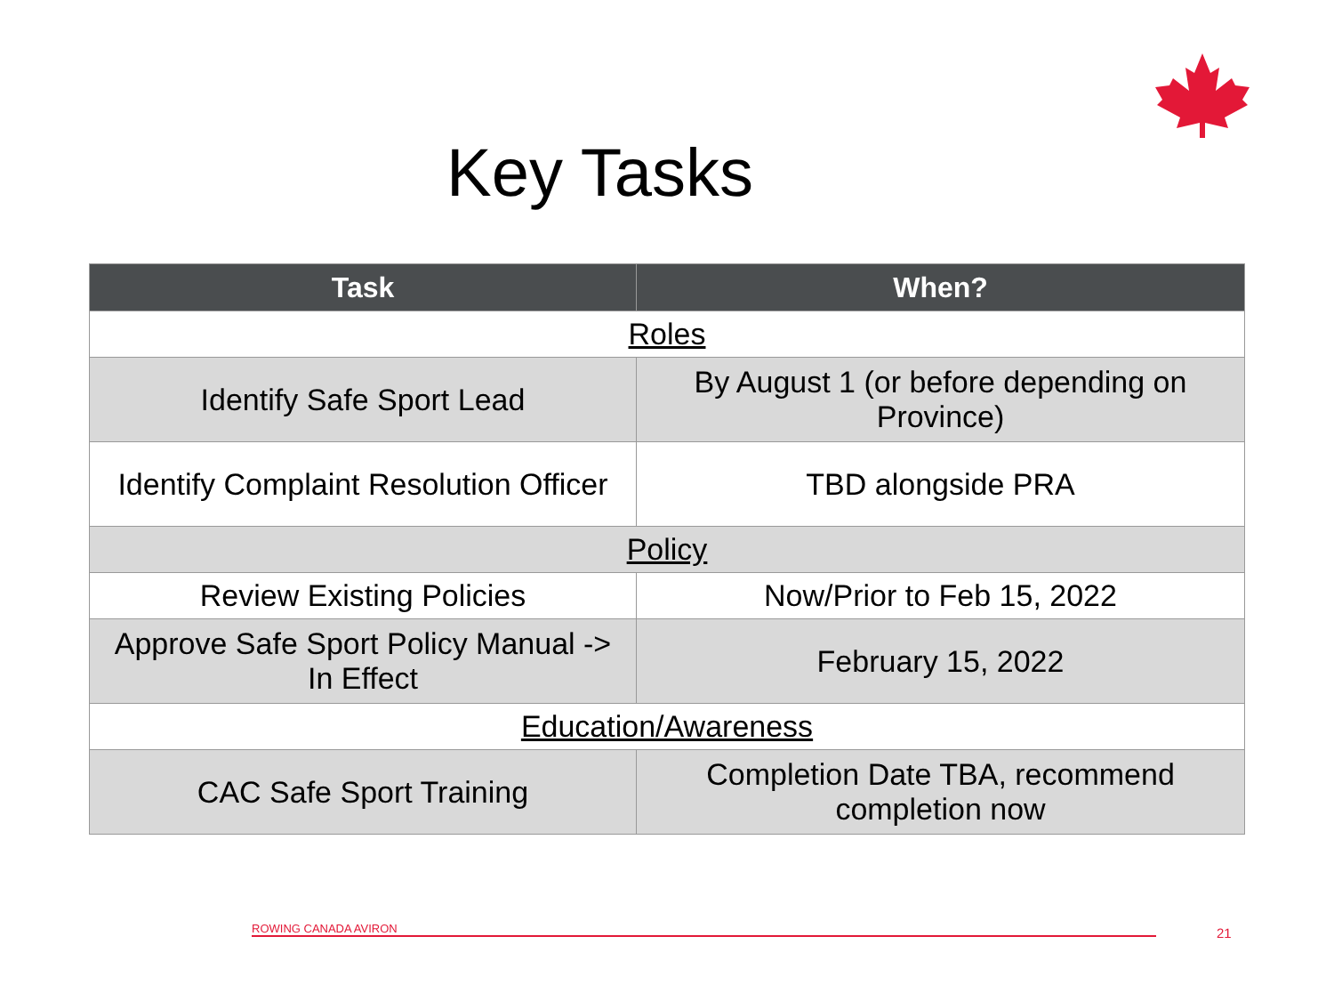Key Tasks
| Task | When? |
| --- | --- |
| Roles | |
| Identify Safe Sport Lead | By August 1 (or before depending on Province) |
| Identify Complaint Resolution Officer | TBD alongside PRA |
| Policy | |
| Review Existing Policies | Now/Prior to Feb 15, 2022 |
| Approve Safe Sport Policy Manual -> In Effect | February 15, 2022 |
| Education/Awareness | |
| CAC Safe Sport Training | Completion Date TBA, recommend completion now |
ROWING CANADA AVIRON 21